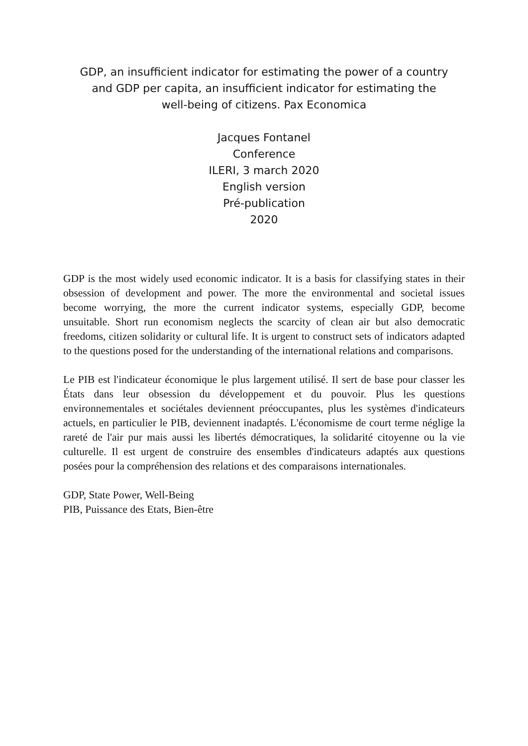GDP, an insufficient indicator for estimating the power of a country and GDP per capita, an insufficient indicator for estimating the well-being of citizens. Pax Economica
Jacques Fontanel
Conference
ILERI, 3 march 2020
English version
Pré-publication
2020
GDP is the most widely used economic indicator. It is a basis for classifying states in their obsession of development and power. The more the environmental and societal issues become worrying, the more the current indicator systems, especially GDP, become unsuitable. Short run economism neglects the scarcity of clean air but also democratic freedoms, citizen solidarity or cultural life. It is urgent to construct sets of indicators adapted to the questions posed for the understanding of the international relations and comparisons.
Le PIB est l'indicateur économique le plus largement utilisé. Il sert de base pour classer les États dans leur obsession du développement et du pouvoir. Plus les questions environnementales et sociétales deviennent préoccupantes, plus les systèmes d'indicateurs actuels, en particulier le PIB, deviennent inadaptés. L'économisme de court terme néglige la rareté de l'air pur mais aussi les libertés démocratiques, la solidarité citoyenne ou la vie culturelle. Il est urgent de construire des ensembles d'indicateurs adaptés aux questions posées pour la compréhension des relations et des comparaisons internationales.
GDP, State Power, Well-Being
PIB, Puissance des Etats, Bien-être